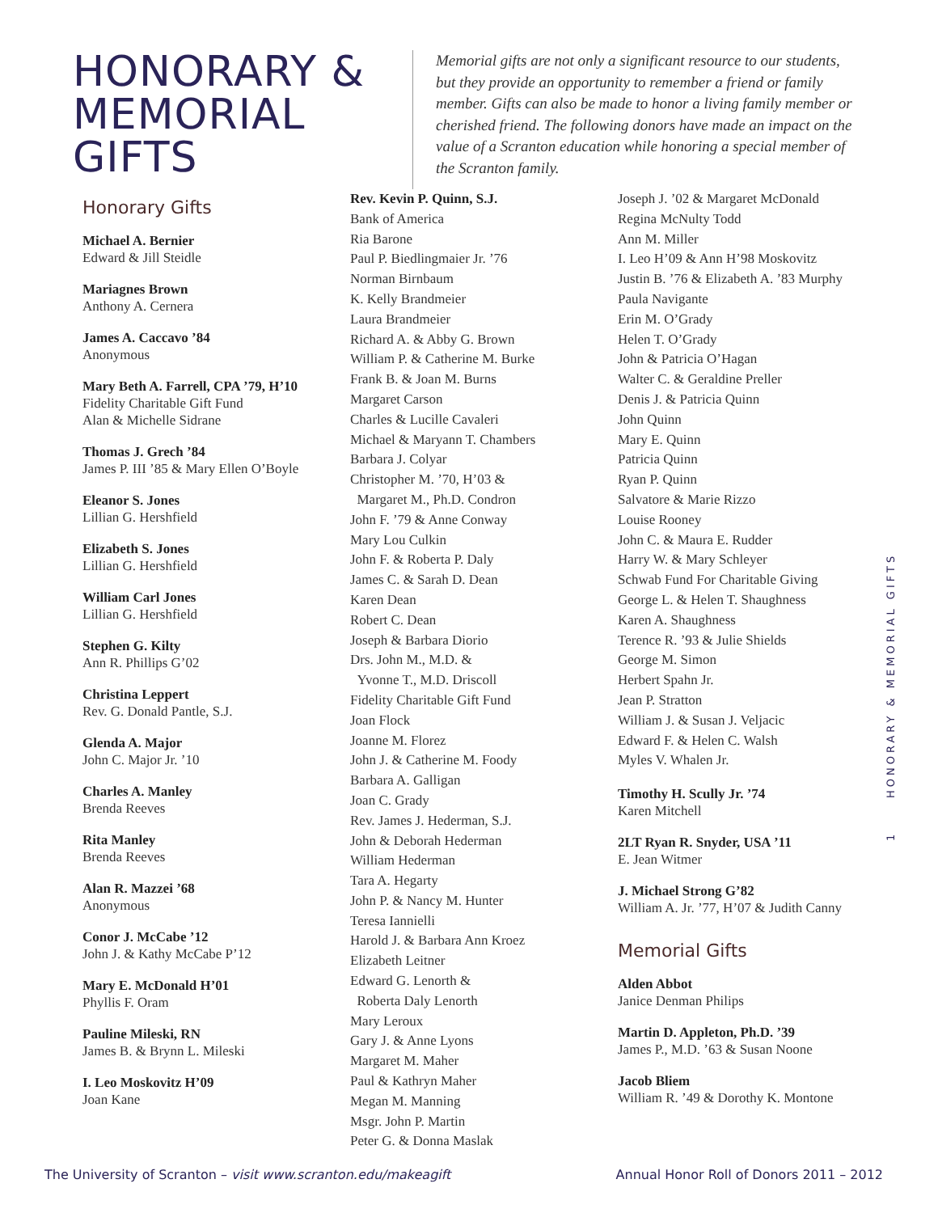HONORARY & MEMORIAL GIFTS
Memorial gifts are not only a significant resource to our students, but they provide an opportunity to remember a friend or family member. Gifts can also be made to honor a living family member or cherished friend. The following donors have made an impact on the value of a Scranton education while honoring a special member of the Scranton family.
Honorary Gifts
Michael A. Bernier
Edward & Jill Steidle
Mariagnes Brown
Anthony A. Cernera
James A. Caccavo ’84
Anonymous
Mary Beth A. Farrell, CPA ’79, H’10
Fidelity Charitable Gift Fund
Alan & Michelle Sidrane
Thomas J. Grech ’84
James P. III ’85 & Mary Ellen O’Boyle
Eleanor S. Jones
Lillian G. Hershfield
Elizabeth S. Jones
Lillian G. Hershfield
William Carl Jones
Lillian G. Hershfield
Stephen G. Kilty
Ann R. Phillips G’02
Christina Leppert
Rev. G. Donald Pantle, S.J.
Glenda A. Major
John C. Major Jr. ’10
Charles A. Manley
Brenda Reeves
Rita Manley
Brenda Reeves
Alan R. Mazzei ’68
Anonymous
Conor J. McCabe ’12
John J. & Kathy McCabe P’12
Mary E. McDonald H’01
Phyllis F. Oram
Pauline Mileski, RN
James B. & Brynn L. Mileski
I. Leo Moskovitz H’09
Joan Kane
Rev. Kevin P. Quinn, S.J.
Bank of America
Ria Barone
Paul P. Biedlingmaier Jr. ’76
Norman Birnbaum
K. Kelly Brandmeier
Laura Brandmeier
Richard A. & Abby G. Brown
William P. & Catherine M. Burke
Frank B. & Joan M. Burns
Margaret Carson
Charles & Lucille Cavaleri
Michael & Maryann T. Chambers
Barbara J. Colyar
Christopher M. ’70, H’03 &
Margaret M., Ph.D. Condron
John F. ’79 & Anne Conway
Mary Lou Culkin
John F. & Roberta P. Daly
James C. & Sarah D. Dean
Karen Dean
Robert C. Dean
Joseph & Barbara Diorio
Drs. John M., M.D. &
Yvonne T., M.D. Driscoll
Fidelity Charitable Gift Fund
Joan Flock
Joanne M. Florez
John J. & Catherine M. Foody
Barbara A. Galligan
Joan C. Grady
Rev. James J. Hederman, S.J.
John & Deborah Hederman
William Hederman
Tara A. Hegarty
John P. & Nancy M. Hunter
Teresa Iannielli
Harold J. & Barbara Ann Kroez
Elizabeth Leitner
Edward G. Lenorth &
Roberta Daly Lenorth
Mary Leroux
Gary J. & Anne Lyons
Margaret M. Maher
Paul & Kathryn Maher
Megan M. Manning
Msgr. John P. Martin
Peter G. & Donna Maslak
Joseph J. ’02 & Margaret McDonald
Regina McNulty Todd
Ann M. Miller
I. Leo H’09 & Ann H’98 Moskovitz
Justin B. ’76 & Elizabeth A. ’83 Murphy
Paula Navigante
Erin M. O’Grady
Helen T. O’Grady
John & Patricia O’Hagan
Walter C. & Geraldine Preller
Denis J. & Patricia Quinn
John Quinn
Mary E. Quinn
Patricia Quinn
Ryan P. Quinn
Salvatore & Marie Rizzo
Louise Rooney
John C. & Maura E. Rudder
Harry W. & Mary Schleyer
Schwab Fund For Charitable Giving
George L. & Helen T. Shaughness
Karen A. Shaughness
Terence R. ’93 & Julie Shields
George M. Simon
Herbert Spahn Jr.
Jean P. Stratton
William J. & Susan J. Veljacic
Edward F. & Helen C. Walsh
Myles V. Whalen Jr.
Timothy H. Scully Jr. ’74
Karen Mitchell
2LT Ryan R. Snyder, USA ’11
E. Jean Witmer
J. Michael Strong G’82
William A. Jr. ’77, H’07 & Judith Canny
Memorial Gifts
Alden Abbot
Janice Denman Philips
Martin D. Appleton, Ph.D. ’39
James P., M.D. ’63 & Susan Noone
Jacob Bliem
William R. ’49 & Dorothy K. Montone
1 HONORARY & MEMORIAL GIFTS
The University of Scranton – visit www.scranton.edu/makeagift Annual Honor Roll of Donors 2011 – 2012